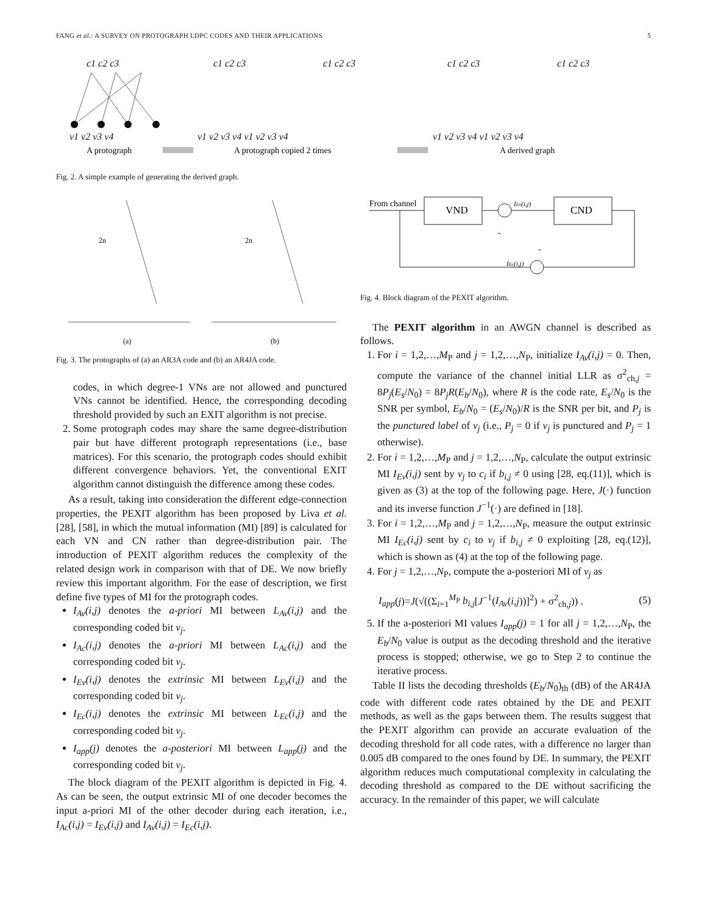FANG et al.: A SURVEY ON PROTOGRAPH LDPC CODES AND THEIR APPLICATIONS 5
c1 c2 c3
c1 c2 c3
c1 c2 c3
c1 c2 c3
c1 c2 c3
v1 v2 v3 v4
v1 v2 v3 v4 v1 v2 v3 v4
v1 v2 v3 v4 v1 v2 v3 v4
A protograph
A protograph copied 2 times
A derived graph
Fig. 2. A simple example of generating the derived graph.
2n
2n
(a)
(b)
Fig. 3. The protographs of (a) an AR3A code and (b) an AR4JA code.
codes, in which degree-1 VNs are not allowed and punctured VNs cannot be identified. Hence, the corresponding decoding threshold provided by such an EXIT algorithm is not precise.
2. Some protograph codes may share the same degree-distribution pair but have different protograph representations (i.e., base matrices). For this scenario, the protograph codes should exhibit different convergence behaviors. Yet, the conventional EXIT algorithm cannot distinguish the difference among these codes.
As a result, taking into consideration the different edge-connection properties, the PEXIT algorithm has been proposed by Liva et al. [28], [58], in which the mutual information (MI) [89] is calculated for each VN and CN rather than degree-distribution pair. The introduction of PEXIT algorithm reduces the complexity of the related design work in comparison with that of DE. We now briefly review this important algorithm. For the ease of description, we first define five types of MI for the protograph codes.
I<sub>Av</sub>(i,j) denotes the a-priori MI between L<sub>Av</sub>(i,j) and the corresponding coded bit v<sub>j</sub>.
I<sub>Ac</sub>(i,j) denotes the a-priori MI between L<sub>Ac</sub>(i,j) and the corresponding coded bit v<sub>j</sub>.
I<sub>Ev</sub>(i,j) denotes the extrinsic MI between L<sub>Ev</sub>(i,j) and the corresponding coded bit v<sub>j</sub>.
I<sub>Ec</sub>(i,j) denotes the extrinsic MI between L<sub>Ec</sub>(i,j) and the corresponding coded bit v<sub>j</sub>.
I<sub>app</sub>(j) denotes the a-posteriori MI between L<sub>app</sub>(j) and the corresponding coded bit v<sub>j</sub>.
The block diagram of the PEXIT algorithm is depicted in Fig. 4. As can be seen, the output extrinsic MI of one decoder becomes the input a-priori MI of the other decoder during each iteration, i.e., I<sub>Ac</sub>(i,j) = I<sub>Ev</sub>(i,j) and I<sub>Av</sub>(i,j) = I<sub>Ec</sub>(i,j).
From channel
VND
CND
IEv(i,j)
IEc(i,j)
-
-
Fig. 4. Block diagram of the PEXIT algorithm.
The PEXIT algorithm in an AWGN channel is described as follows.
1. For i = 1,2,…,M<sub>P</sub> and j = 1,2,…,N<sub>P</sub>, initialize I<sub>Av</sub>(i,j) = 0. Then, compute the variance of the channel initial LLR as σ<sup>2</sup><sub>ch,j</sub> = 8P<sub>j</sub>(E<sub>s</sub>/N<sub>0</sub>) = 8P<sub>j</sub>R(E<sub>b</sub>/N<sub>0</sub>), where R is the code rate, E<sub>s</sub>/N<sub>0</sub> is the SNR per symbol, E<sub>b</sub>/N<sub>0</sub> = (E<sub>s</sub>/N<sub>0</sub>)/R is the SNR per bit, and P<sub>j</sub> is the punctured label of v<sub>j</sub> (i.e., P<sub>j</sub> = 0 if v<sub>j</sub> is punctured and P<sub>j</sub> = 1 otherwise).
2. For i = 1,2,…,M<sub>P</sub> and j = 1,2,…,N<sub>P</sub>, calculate the output extrinsic MI I<sub>Ev</sub>(i,j) sent by v<sub>j</sub> to c<sub>i</sub> if b<sub>i,j</sub> ≠ 0 using [28, eq.(11)], which is given as (3) at the top of the following page. Here, J(·) function and its inverse function J<sup>−1</sup>(·) are defined in [18].
3. For i = 1,2,…,M<sub>P</sub> and j = 1,2,…,N<sub>P</sub>, measure the output extrinsic MI I<sub>Ec</sub>(i,j) sent by c<sub>i</sub> to v<sub>j</sub> if b<sub>i,j</sub> ≠ 0 exploiting [28, eq.(12)], which is shown as (4) at the top of the following page.
4. For j = 1,2,…,N<sub>P</sub>, compute the a-posteriori MI of v<sub>j</sub> as
I<sub>app</sub>(j)=J(√((Σ<sub>i=1</sub><sup>M<sub>P</sub></sup> b<sub>i,j</sub>[J<sup>−1</sup>(I<sub>Av</sub>(i,j))]<sup>2</sup>) + σ<sup>2</sup><sub>ch,j</sub>)) . (5)
5. If the a-posteriori MI values I<sub>app</sub>(j) = 1 for all j = 1,2,…,N<sub>P</sub>, the E<sub>b</sub>/N<sub>0</sub> value is output as the decoding threshold and the iterative process is stopped; otherwise, we go to Step 2 to continue the iterative process.
Table II lists the decoding thresholds (E<sub>b</sub>/N<sub>0</sub>)<sub>th</sub> (dB) of the AR4JA code with different code rates obtained by the DE and PEXIT methods, as well as the gaps between them. The results suggest that the PEXIT algorithm can provide an accurate evaluation of the decoding threshold for all code rates, with a difference no larger than 0.005 dB compared to the ones found by DE. In summary, the PEXIT algorithm reduces much computational complexity in calculating the decoding threshold as compared to the DE without sacrificing the accuracy. In the remainder of this paper, we will calculate